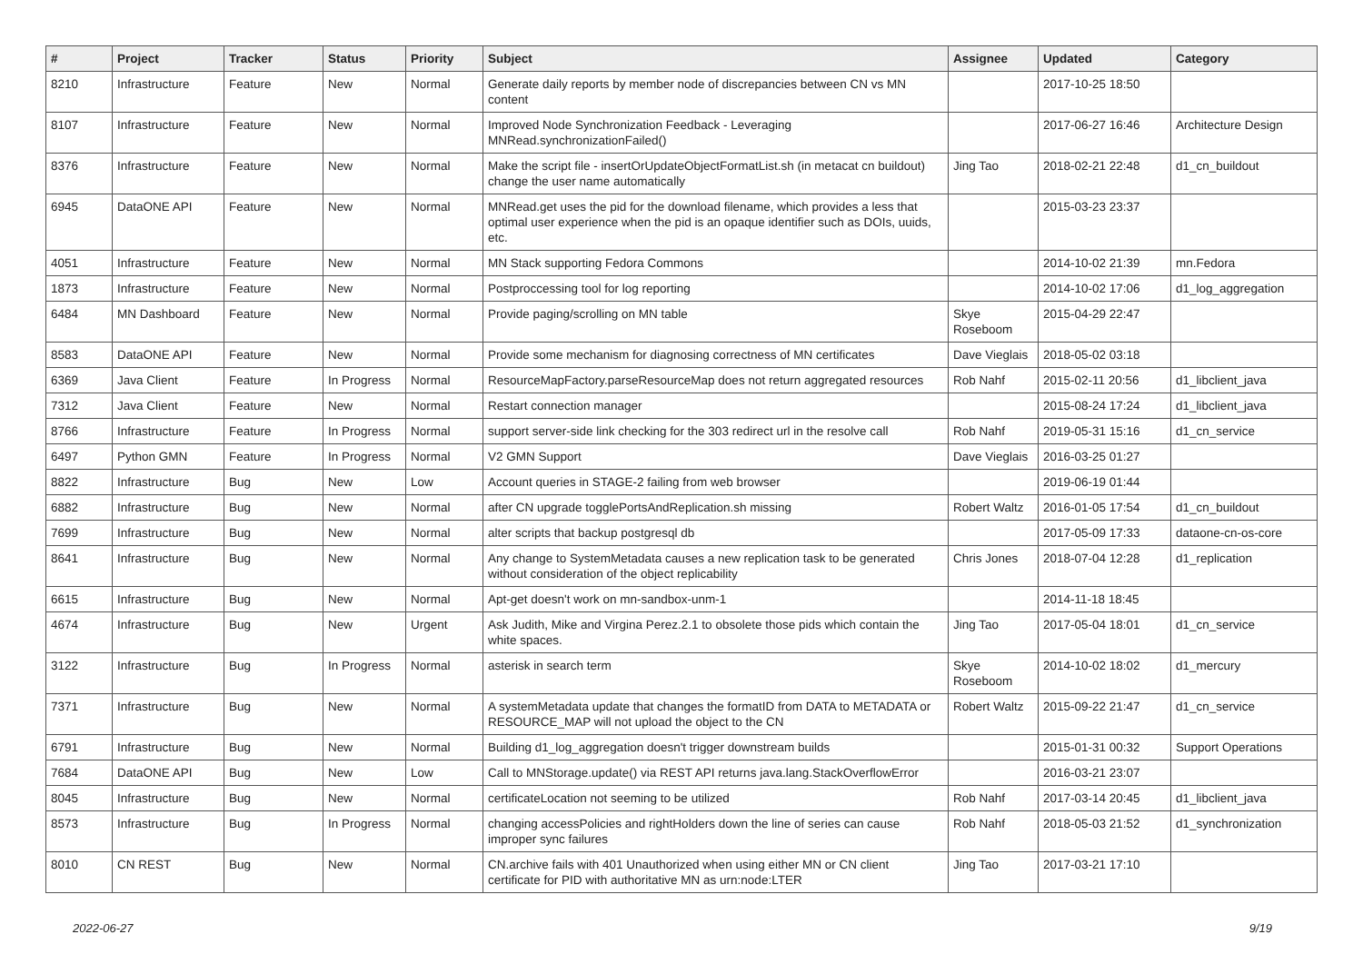| # | Project | Tracker | Status | Priority | Subject | Assignee | Updated | Category |
| --- | --- | --- | --- | --- | --- | --- | --- | --- |
| 8210 | Infrastructure | Feature | New | Normal | Generate daily reports by member node of discrepancies between CN vs MN content | | 2017-10-25 18:50 | |
| 8107 | Infrastructure | Feature | New | Normal | Improved Node Synchronization Feedback - Leveraging MNRead.synchronizationFailed() | | 2017-06-27 16:46 | Architecture Design |
| 8376 | Infrastructure | Feature | New | Normal | Make the script file - insertOrUpdateObjectFormatList.sh (in metacat cn buildout) change the user name automatically | Jing Tao | 2018-02-21 22:48 | d1_cn_buildout |
| 6945 | DataONE API | Feature | New | Normal | MNRead.get uses the pid for the download filename, which provides a less that optimal user experience when the pid is an opaque identifier such as DOIs, uuids, etc. | | 2015-03-23 23:37 | |
| 4051 | Infrastructure | Feature | New | Normal | MN Stack supporting Fedora Commons | | 2014-10-02 21:39 | mn.Fedora |
| 1873 | Infrastructure | Feature | New | Normal | Postproccessing tool for log reporting | | 2014-10-02 17:06 | d1_log_aggregation |
| 6484 | MN Dashboard | Feature | New | Normal | Provide paging/scrolling on MN table | Skye Roseboom | 2015-04-29 22:47 | |
| 8583 | DataONE API | Feature | New | Normal | Provide some mechanism for diagnosing correctness of MN certificates | Dave Vieglais | 2018-05-02 03:18 | |
| 6369 | Java Client | Feature | In Progress | Normal | ResourceMapFactory.parseResourceMap does not return aggregated resources | Rob Nahf | 2015-02-11 20:56 | d1_libclient_java |
| 7312 | Java Client | Feature | New | Normal | Restart connection manager | | 2015-08-24 17:24 | d1_libclient_java |
| 8766 | Infrastructure | Feature | In Progress | Normal | support server-side link checking for the 303 redirect url in the resolve call | Rob Nahf | 2019-05-31 15:16 | d1_cn_service |
| 6497 | Python GMN | Feature | In Progress | Normal | V2 GMN Support | Dave Vieglais | 2016-03-25 01:27 | |
| 8822 | Infrastructure | Bug | New | Low | Account queries in STAGE-2 failing from web browser | | 2019-06-19 01:44 | |
| 6882 | Infrastructure | Bug | New | Normal | after CN upgrade togglePortsAndReplication.sh missing | Robert Waltz | 2016-01-05 17:54 | d1_cn_buildout |
| 7699 | Infrastructure | Bug | New | Normal | alter scripts that backup postgresql db | | 2017-05-09 17:33 | dataone-cn-os-core |
| 8641 | Infrastructure | Bug | New | Normal | Any change to SystemMetadata causes a new replication task to be generated without consideration of the object replicability | Chris Jones | 2018-07-04 12:28 | d1_replication |
| 6615 | Infrastructure | Bug | New | Normal | Apt-get doesn't work on mn-sandbox-unm-1 | | 2014-11-18 18:45 | |
| 4674 | Infrastructure | Bug | New | Urgent | Ask Judith, Mike and Virgina Perez.2.1 to obsolete those pids which contain the white spaces. | Jing Tao | 2017-05-04 18:01 | d1_cn_service |
| 3122 | Infrastructure | Bug | In Progress | Normal | asterisk in search term | Skye Roseboom | 2014-10-02 18:02 | d1_mercury |
| 7371 | Infrastructure | Bug | New | Normal | A systemMetadata update that changes the formatID from DATA to METADATA or RESOURCE_MAP will not upload the object to the CN | Robert Waltz | 2015-09-22 21:47 | d1_cn_service |
| 6791 | Infrastructure | Bug | New | Normal | Building d1_log_aggregation doesn't trigger downstream builds | | 2015-01-31 00:32 | Support Operations |
| 7684 | DataONE API | Bug | New | Low | Call to MNStorage.update() via REST API returns java.lang.StackOverflowError | | 2016-03-21 23:07 | |
| 8045 | Infrastructure | Bug | New | Normal | certificateLocation not seeming to be utilized | Rob Nahf | 2017-03-14 20:45 | d1_libclient_java |
| 8573 | Infrastructure | Bug | In Progress | Normal | changing accessPolicies and rightHolders down the line of series can cause improper sync failures | Rob Nahf | 2018-05-03 21:52 | d1_synchronization |
| 8010 | CN REST | Bug | New | Normal | CN.archive fails with 401 Unauthorized when using either MN or CN client certificate for PID with authoritative MN as urn:node:LTER | Jing Tao | 2017-03-21 17:10 | |
2022-06-27 9/19